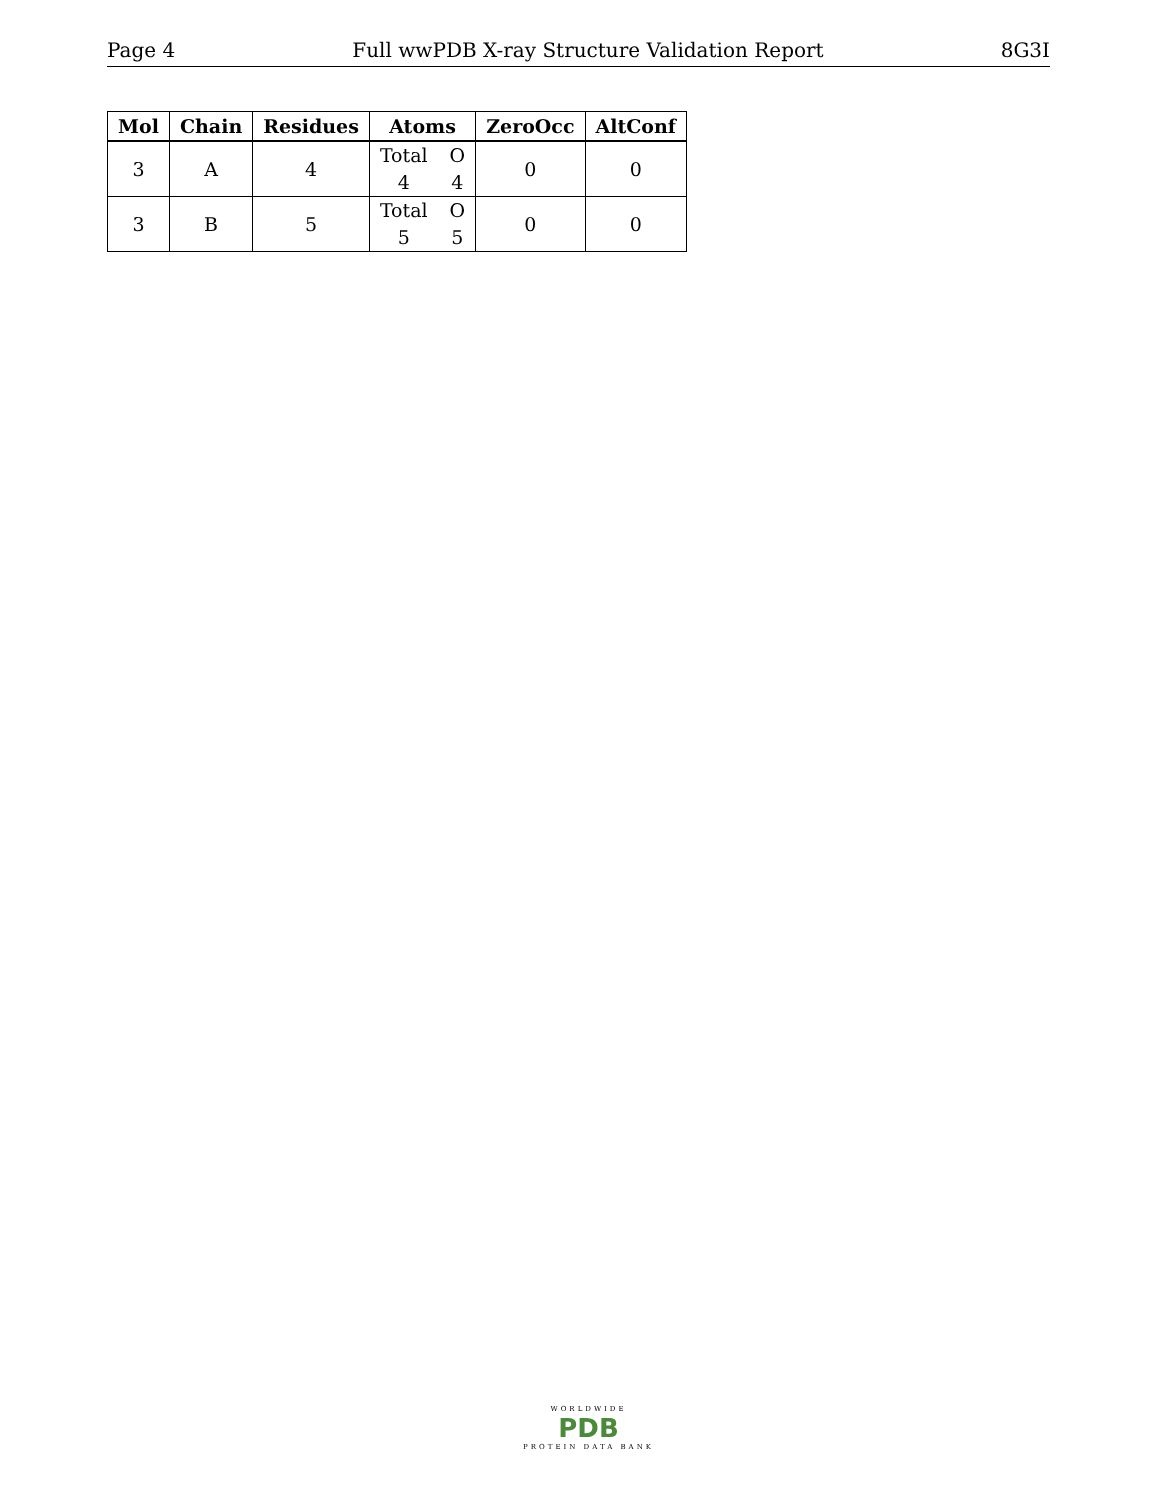Page 4 Full wwPDB X-ray Structure Validation Report 8G3I
| Mol | Chain | Residues | Atoms | ZeroOcc | AltConf |
| --- | --- | --- | --- | --- | --- |
| 3 | A | 4 | Total O 4 4 | 0 | 0 |
| 3 | B | 5 | Total O 5 5 | 0 | 0 |
WORLDWIDE
PDB
PROTEIN DATA BANK